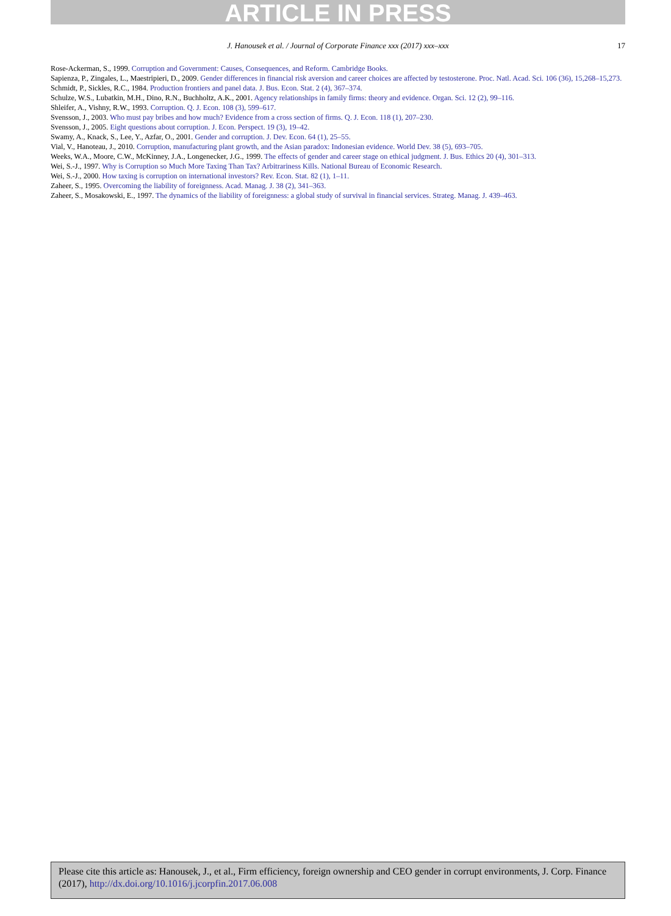ARTICLE IN PRESS
J. Hanousek et al. / Journal of Corporate Finance xxx (2017) xxx–xxx 17
Rose-Ackerman, S., 1999. Corruption and Government: Causes, Consequences, and Reform. Cambridge Books.
Sapienza, P., Zingales, L., Maestripieri, D., 2009. Gender differences in financial risk aversion and career choices are affected by testosterone. Proc. Natl. Acad. Sci. 106 (36), 15,268–15,273.
Schmidt, P., Sickles, R.C., 1984. Production frontiers and panel data. J. Bus. Econ. Stat. 2 (4), 367–374.
Schulze, W.S., Lubatkin, M.H., Dino, R.N., Buchholtz, A.K., 2001. Agency relationships in family firms: theory and evidence. Organ. Sci. 12 (2), 99–116.
Shleifer, A., Vishny, R.W., 1993. Corruption. Q. J. Econ. 108 (3), 599–617.
Svensson, J., 2003. Who must pay bribes and how much? Evidence from a cross section of firms. Q. J. Econ. 118 (1), 207–230.
Svensson, J., 2005. Eight questions about corruption. J. Econ. Perspect. 19 (3), 19–42.
Swamy, A., Knack, S., Lee, Y., Azfar, O., 2001. Gender and corruption. J. Dev. Econ. 64 (1), 25–55.
Vial, V., Hanoteau, J., 2010. Corruption, manufacturing plant growth, and the Asian paradox: Indonesian evidence. World Dev. 38 (5), 693–705.
Weeks, W.A., Moore, C.W., McKinney, J.A., Longenecker, J.G., 1999. The effects of gender and career stage on ethical judgment. J. Bus. Ethics 20 (4), 301–313.
Wei, S.-J., 1997. Why is Corruption so Much More Taxing Than Tax? Arbitrariness Kills. National Bureau of Economic Research.
Wei, S.-J., 2000. How taxing is corruption on international investors? Rev. Econ. Stat. 82 (1), 1–11.
Zaheer, S., 1995. Overcoming the liability of foreignness. Acad. Manag. J. 38 (2), 341–363.
Zaheer, S., Mosakowski, E., 1997. The dynamics of the liability of foreignness: a global study of survival in financial services. Strateg. Manag. J. 439–463.
Please cite this article as: Hanousek, J., et al., Firm efficiency, foreign ownership and CEO gender in corrupt environments, J. Corp. Finance (2017), http://dx.doi.org/10.1016/j.jcorpfin.2017.06.008